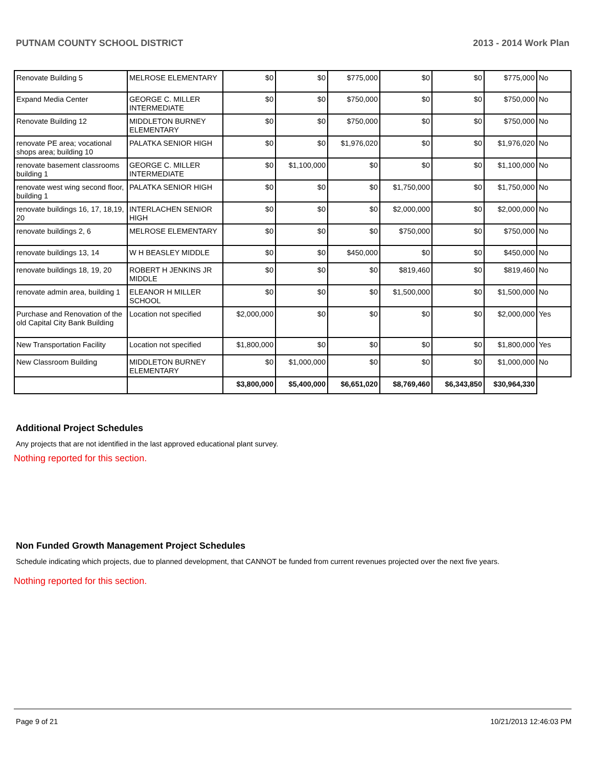PUTNAM COUNTY SCHOOL DISTRICT 2013 - 2014 Work Plan
| Renovate Building 5 | MELROSE ELEMENTARY | $0 | $0 | $775,000 | $0 | $0 | $775,000 | No |
| Expand Media Center | GEORGE C. MILLER INTERMEDIATE | $0 | $0 | $750,000 | $0 | $0 | $750,000 | No |
| Renovate Building 12 | MIDDLETON BURNEY ELEMENTARY | $0 | $0 | $750,000 | $0 | $0 | $750,000 | No |
| renovate PE area; vocational shops area; building 10 | PALATKA SENIOR HIGH | $0 | $0 | $1,976,020 | $0 | $0 | $1,976,020 | No |
| renovate basement classrooms building 1 | GEORGE C. MILLER INTERMEDIATE | $0 | $1,100,000 | $0 | $0 | $0 | $1,100,000 | No |
| renovate west wing second floor, building 1 | PALATKA SENIOR HIGH | $0 | $0 | $0 | $1,750,000 | $0 | $1,750,000 | No |
| renovate buildings 16, 17, 18,19, 20 | INTERLACHEN SENIOR HIGH | $0 | $0 | $0 | $2,000,000 | $0 | $2,000,000 | No |
| renovate buildings 2, 6 | MELROSE ELEMENTARY | $0 | $0 | $0 | $750,000 | $0 | $750,000 | No |
| renovate buildings 13, 14 | W H BEASLEY MIDDLE | $0 | $0 | $450,000 | $0 | $0 | $450,000 | No |
| renovate buildings 18, 19, 20 | ROBERT H JENKINS JR MIDDLE | $0 | $0 | $0 | $819,460 | $0 | $819,460 | No |
| renovate admin area, building 1 | ELEANOR H MILLER SCHOOL | $0 | $0 | $0 | $1,500,000 | $0 | $1,500,000 | No |
| Purchase and Renovation of the old Capital City Bank Building | Location not specified | $2,000,000 | $0 | $0 | $0 | $0 | $2,000,000 | Yes |
| New Transportation Facility | Location not specified | $1,800,000 | $0 | $0 | $0 | $0 | $1,800,000 | Yes |
| New Classroom Building | MIDDLETON BURNEY ELEMENTARY | $0 | $1,000,000 | $0 | $0 | $0 | $1,000,000 | No |
| | | $3,800,000 | $5,400,000 | $6,651,020 | $8,769,460 | $6,343,850 | $30,964,330 | |
Additional Project Schedules
Any projects that are not identified in the last approved educational plant survey.
Nothing reported for this section.
Non Funded Growth Management Project Schedules
Schedule indicating which projects, due to planned development, that CANNOT be funded from current revenues projected over the next five years.
Nothing reported for this section.
Page 9 of 21 10/21/2013 12:46:03 PM